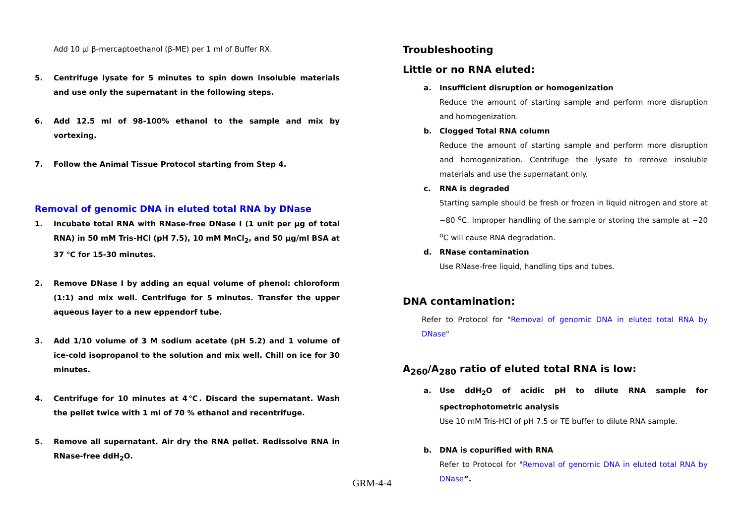Add 10 μl β-mercaptoethanol (β-ME) per 1 ml of Buffer RX.
5. Centrifuge lysate for 5 minutes to spin down insoluble materials and use only the supernatant in the following steps.
6. Add 12.5 ml of 98-100% ethanol to the sample and mix by vortexing.
7. Follow the Animal Tissue Protocol starting from Step 4.
Removal of genomic DNA in eluted total RNA by DNase
1. Incubate total RNA with RNase-free DNase I (1 unit per μg of total RNA) in 50 mM Tris-HCl (pH 7.5), 10 mM MnCl<sub>2</sub>, and 50 μg/ml BSA at 37 ℃ for 15-30 minutes.
2. Remove DNase I by adding an equal volume of phenol: chloroform (1:1) and mix well. Centrifuge for 5 minutes. Transfer the upper aqueous layer to a new eppendorf tube.
3. Add 1/10 volume of 3 M sodium acetate (pH 5.2) and 1 volume of ice-cold isopropanol to the solution and mix well. Chill on ice for 30 minutes.
4. Centrifuge for 10 minutes at 4℃. Discard the supernatant. Wash the pellet twice with 1 ml of 70 % ethanol and recentrifuge.
5. Remove all supernatant. Air dry the RNA pellet. Redissolve RNA in RNase-free ddH<sub>2</sub>O.
Troubleshooting
Little or no RNA eluted:
a. Insufficient disruption or homogenization
Reduce the amount of starting sample and perform more disruption and homogenization.
b. Clogged Total RNA column
Reduce the amount of starting sample and perform more disruption and homogenization. Centrifuge the lysate to remove insoluble materials and use the supernatant only.
c. RNA is degraded
Starting sample should be fresh or frozen in liquid nitrogen and store at −80 <sup>o</sup>C. Improper handling of the sample or storing the sample at −20 <sup>o</sup>C will cause RNA degradation.
d. RNase contamination
Use RNase-free liquid, handling tips and tubes.
DNA contamination:
Refer to Protocol for "Removal of genomic DNA in eluted total RNA by DNase"
A<sub>260</sub>/A<sub>280</sub> ratio of eluted total RNA is low:
a. Use ddH<sub>2</sub>O of acidic pH to dilute RNA sample for spectrophotometric analysis
Use 10 mM Tris-HCl of pH 7.5 or TE buffer to dilute RNA sample.
b. DNA is copurified with RNA
Refer to Protocol for "Removal of genomic DNA in eluted total RNA by DNase”.
GRM-4-4